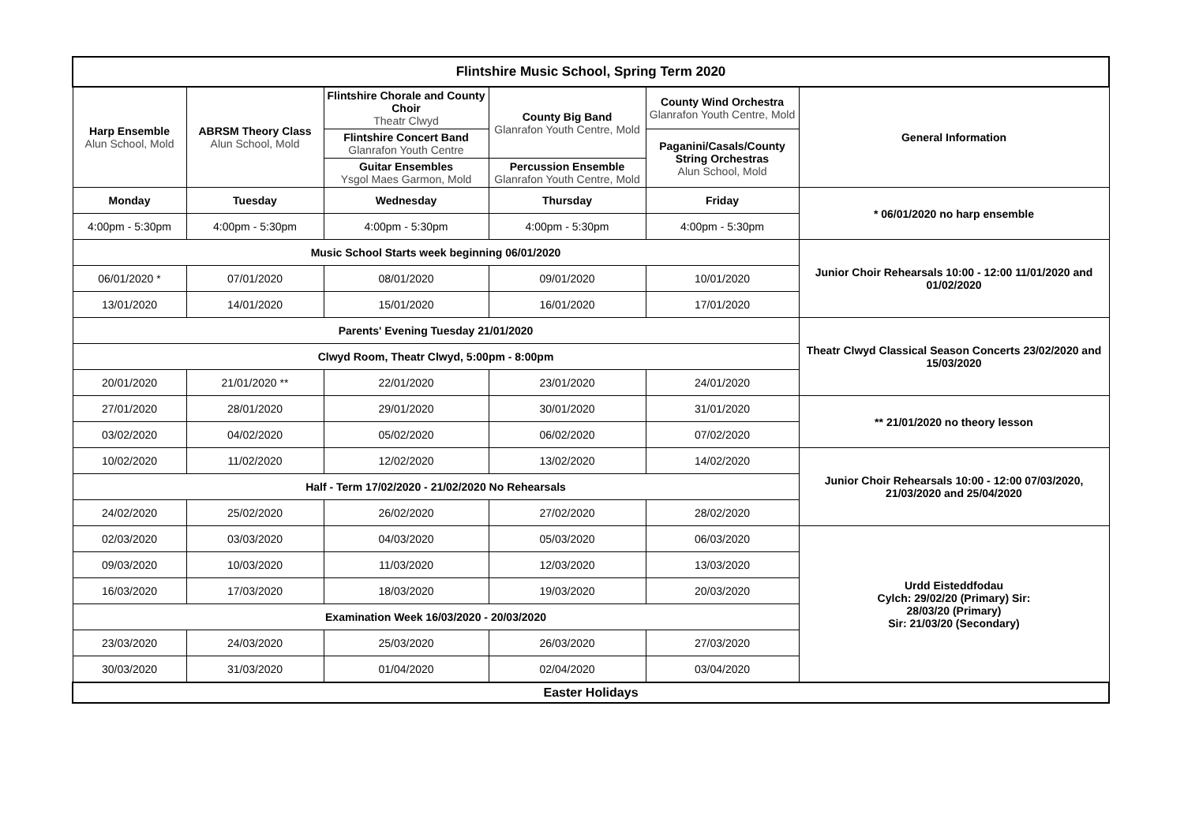| Flintshire Music School, Spring Term 2020 | | | | | |
| Harp Ensemble Alun School, Mold | ABRSM Theory Class Alun School, Mold | Flintshire Chorale and County Choir Theatr Clwyd | County Big Band Glanrafon Youth Centre, Mold | County Wind Orchestra Glanrafon Youth Centre, Mold | General Information |
| | | Flintshire Concert Band Glanrafon Youth Centre | | Paganini/Casals/County String Orchestras Alun School, Mold | |
| | | Guitar Ensembles Ysgol Maes Garmon, Mold | Percussion Ensemble Glanrafon Youth Centre, Mold | | |
| Monday | Tuesday | Wednesday | Thursday | Friday | * 06/01/2020 no harp ensemble |
| 4:00pm - 5:30pm | 4:00pm - 5:30pm | 4:00pm - 5:30pm | 4:00pm - 5:30pm | 4:00pm - 5:30pm | |
| Music School Starts week beginning 06/01/2020 | | | | | Junior Choir Rehearsals 10:00 - 12:00 11/01/2020 and 01/02/2020 |
| 06/01/2020 * | 07/01/2020 | 08/01/2020 | 09/01/2020 | 10/01/2020 | |
| 13/01/2020 | 14/01/2020 | 15/01/2020 | 16/01/2020 | 17/01/2020 | |
| Parents' Evening Tuesday 21/01/2020 | | | | | Theatr Clwyd Classical Season Concerts 23/02/2020 and 15/03/2020 |
| Clwyd Room, Theatr Clwyd, 5:00pm - 8:00pm | | | | | |
| 20/01/2020 | 21/01/2020 ** | 22/01/2020 | 23/01/2020 | 24/01/2020 | |
| 27/01/2020 | 28/01/2020 | 29/01/2020 | 30/01/2020 | 31/01/2020 | ** 21/01/2020 no theory lesson |
| 03/02/2020 | 04/02/2020 | 05/02/2020 | 06/02/2020 | 07/02/2020 | |
| 10/02/2020 | 11/02/2020 | 12/02/2020 | 13/02/2020 | 14/02/2020 | Junior Choir Rehearsals 10:00 - 12:00 07/03/2020, 21/03/2020 and 25/04/2020 |
| Half - Term 17/02/2020 - 21/02/2020 No Rehearsals | | | | | |
| 24/02/2020 | 25/02/2020 | 26/02/2020 | 27/02/2020 | 28/02/2020 | |
| 02/03/2020 | 03/03/2020 | 04/03/2020 | 05/03/2020 | 06/03/2020 | Urdd Eisteddfodau Cylch: 29/02/20 (Primary) Sir: 28/03/20 (Primary) Sir: 21/03/20 (Secondary) |
| 09/03/2020 | 10/03/2020 | 11/03/2020 | 12/03/2020 | 13/03/2020 | |
| 16/03/2020 | 17/03/2020 | 18/03/2020 | 19/03/2020 | 20/03/2020 | |
| Examination Week 16/03/2020 - 20/03/2020 | | | | | |
| 23/03/2020 | 24/03/2020 | 25/03/2020 | 26/03/2020 | 27/03/2020 | |
| 30/03/2020 | 31/03/2020 | 01/04/2020 | 02/04/2020 | 03/04/2020 | |
| Easter Holidays | | | | | |